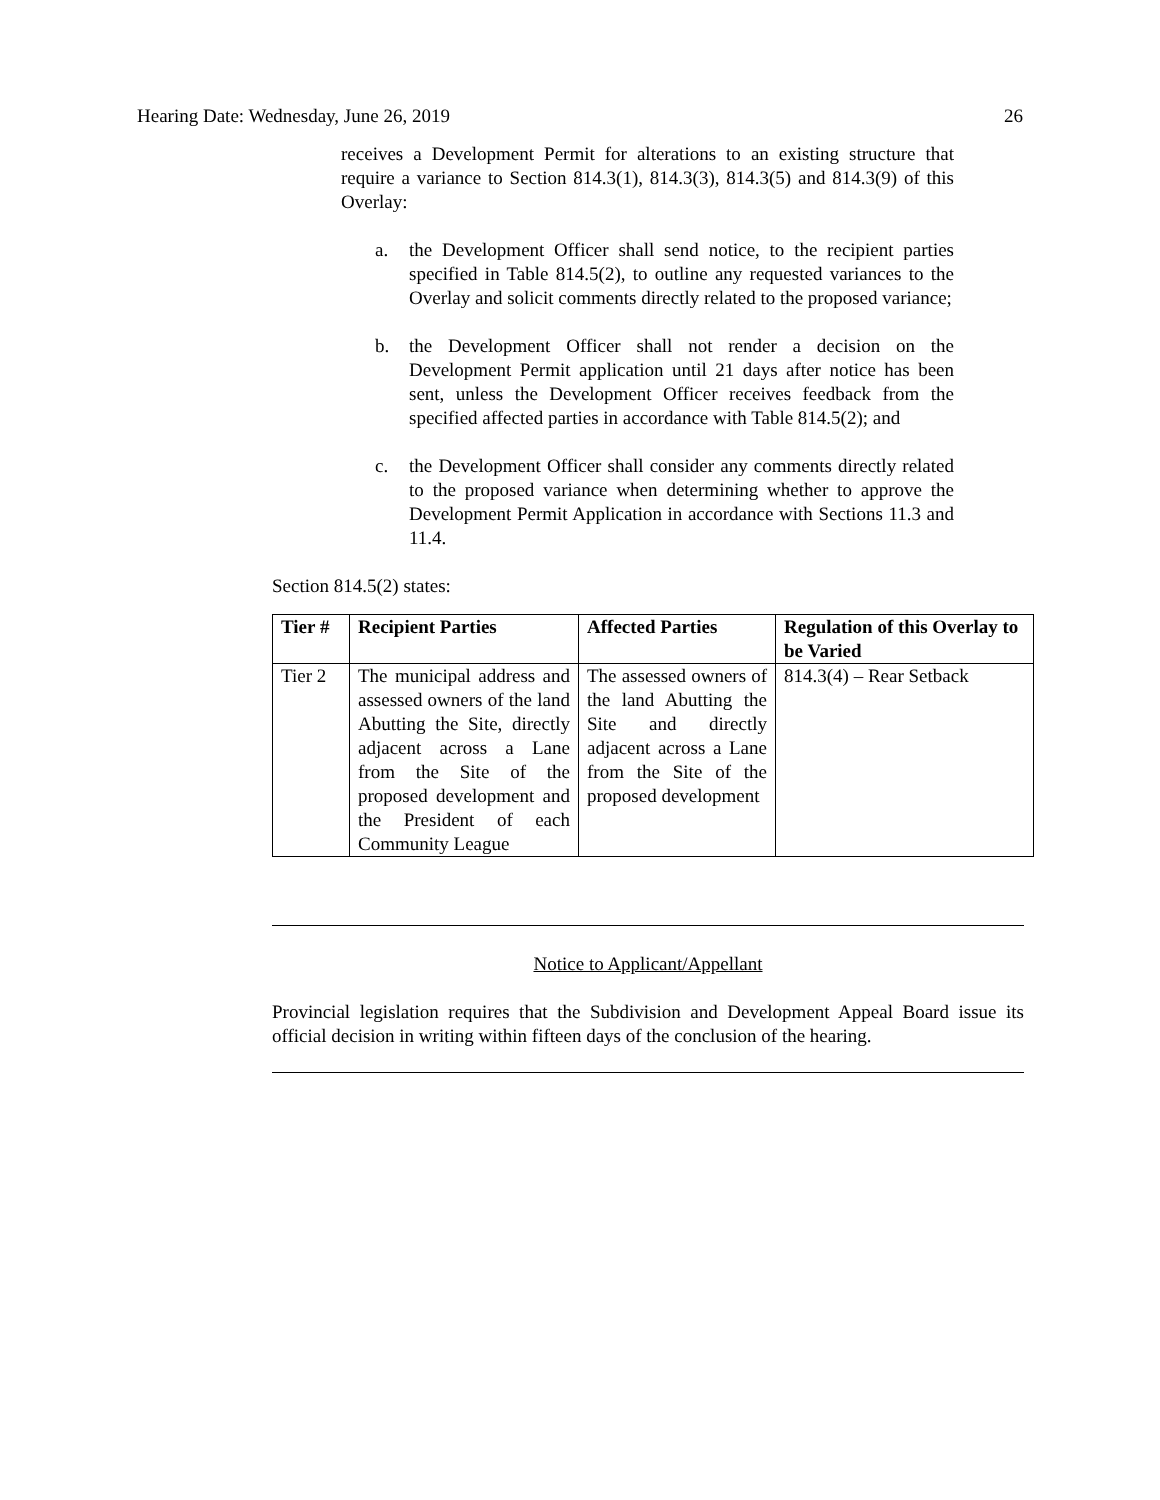Hearing Date: Wednesday, June 26, 2019 26
receives a Development Permit for alterations to an existing structure that require a variance to Section 814.3(1), 814.3(3), 814.3(5) and 814.3(9) of this Overlay:
a. the Development Officer shall send notice, to the recipient parties specified in Table 814.5(2), to outline any requested variances to the Overlay and solicit comments directly related to the proposed variance;
b. the Development Officer shall not render a decision on the Development Permit application until 21 days after notice has been sent, unless the Development Officer receives feedback from the specified affected parties in accordance with Table 814.5(2); and
c. the Development Officer shall consider any comments directly related to the proposed variance when determining whether to approve the Development Permit Application in accordance with Sections 11.3 and 11.4.
Section 814.5(2) states:
| Tier # | Recipient Parties | Affected Parties | Regulation of this Overlay to be Varied |
| --- | --- | --- | --- |
| Tier 2 | The municipal address and assessed owners of the land Abutting the Site, directly adjacent across a Lane from the Site of the proposed development and the President of each Community League | The assessed owners of the land Abutting the Site and directly adjacent across a Lane from the Site of the proposed development | 814.3(4) – Rear Setback |
Notice to Applicant/Appellant
Provincial legislation requires that the Subdivision and Development Appeal Board issue its official decision in writing within fifteen days of the conclusion of the hearing.